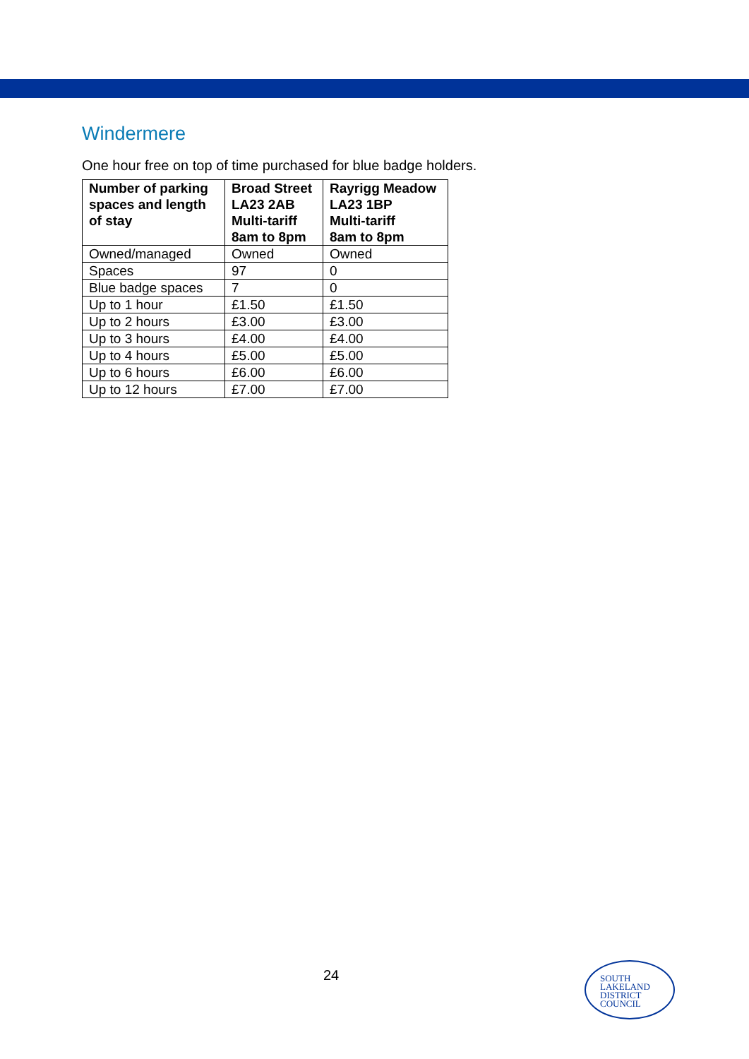Windermere
One hour free on top of time purchased for blue badge holders.
| Number of parking spaces and length of stay | Broad Street LA23 2AB Multi-tariff 8am to 8pm | Rayrigg Meadow LA23 1BP Multi-tariff 8am to 8pm |
| --- | --- | --- |
| Owned/managed | Owned | Owned |
| Spaces | 97 | 0 |
| Blue badge spaces | 7 | 0 |
| Up to 1 hour | £1.50 | £1.50 |
| Up to 2 hours | £3.00 | £3.00 |
| Up to 3 hours | £4.00 | £4.00 |
| Up to 4 hours | £5.00 | £5.00 |
| Up to 6 hours | £6.00 | £6.00 |
| Up to 12 hours | £7.00 | £7.00 |
24
SOUTH
LAKELAND
DISTRICT
COUNCIL